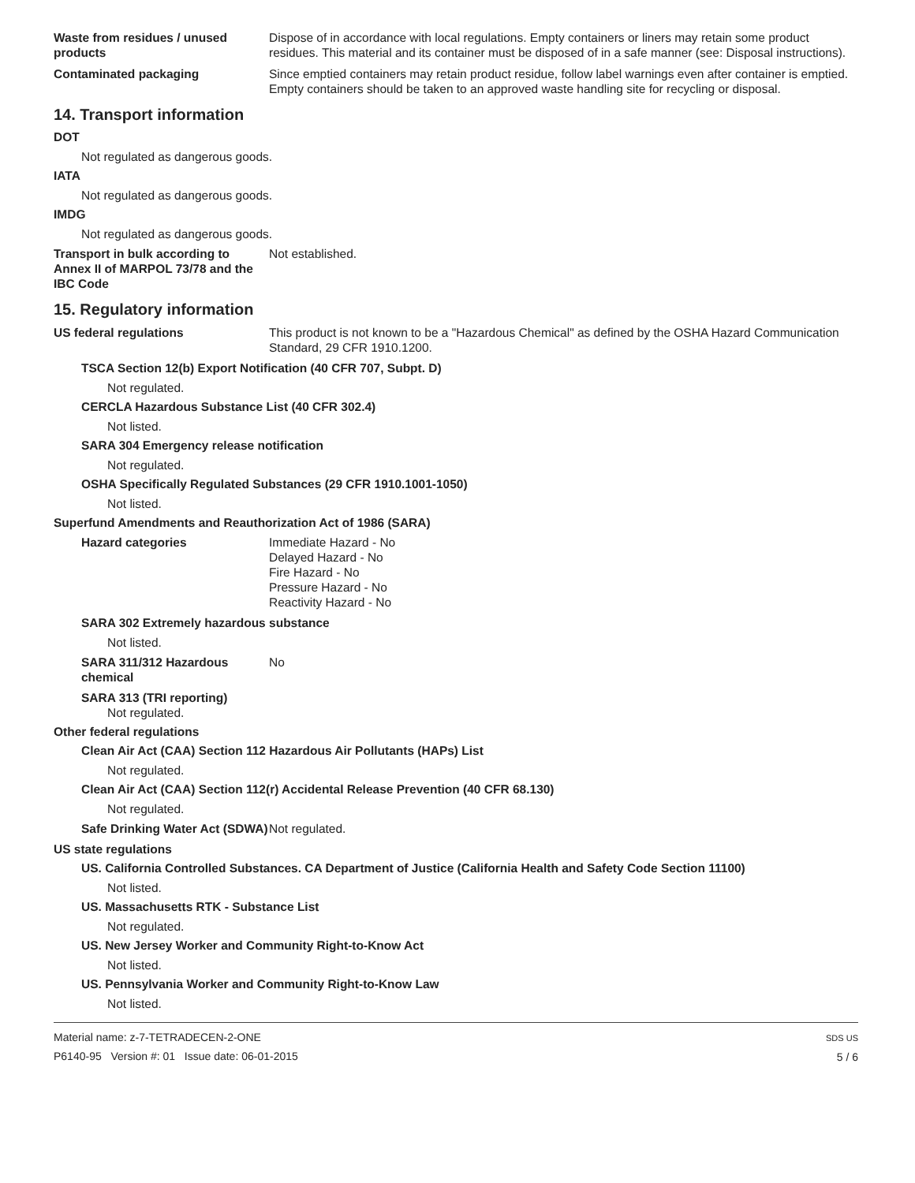Waste from residues / unused products
Dispose of in accordance with local regulations. Empty containers or liners may retain some product residues. This material and its container must be disposed of in a safe manner (see: Disposal instructions).
Contaminated packaging Since emptied containers may retain product residue, follow label warnings even after container is emptied. Empty containers should be taken to an approved waste handling site for recycling or disposal.
14. Transport information
DOT
Not regulated as dangerous goods.
IATA
Not regulated as dangerous goods.
IMDG
Not regulated as dangerous goods.
Transport in bulk according to Annex II of MARPOL 73/78 and the IBC Code
Not established.
15. Regulatory information
US federal regulations This product is not known to be a "Hazardous Chemical" as defined by the OSHA Hazard Communication Standard, 29 CFR 1910.1200.
TSCA Section 12(b) Export Notification (40 CFR 707, Subpt. D)
Not regulated.
CERCLA Hazardous Substance List (40 CFR 302.4)
Not listed.
SARA 304 Emergency release notification
Not regulated.
OSHA Specifically Regulated Substances (29 CFR 1910.1001-1050)
Not listed.
Superfund Amendments and Reauthorization Act of 1986 (SARA)
Hazard categories Immediate Hazard - No
Delayed Hazard - No
Fire Hazard - No
Pressure Hazard - No
Reactivity Hazard - No
SARA 302 Extremely hazardous substance
Not listed.
SARA 311/312 Hazardous chemical
No
SARA 313 (TRI reporting)
Not regulated.
Other federal regulations
Clean Air Act (CAA) Section 112 Hazardous Air Pollutants (HAPs) List
Not regulated.
Clean Air Act (CAA) Section 112(r) Accidental Release Prevention (40 CFR 68.130)
Not regulated.
Safe Drinking Water Act (SDWA)
Not regulated.
US state regulations
US. California Controlled Substances. CA Department of Justice (California Health and Safety Code Section 11100)
Not listed.
US. Massachusetts RTK - Substance List
Not regulated.
US. New Jersey Worker and Community Right-to-Know Act
Not listed.
US. Pennsylvania Worker and Community Right-to-Know Law
Not listed.
Material name: z-7-TETRADECEN-2-ONE
P6140-95 Version #: 01 Issue date: 06-01-2015
SDS US
5 / 6